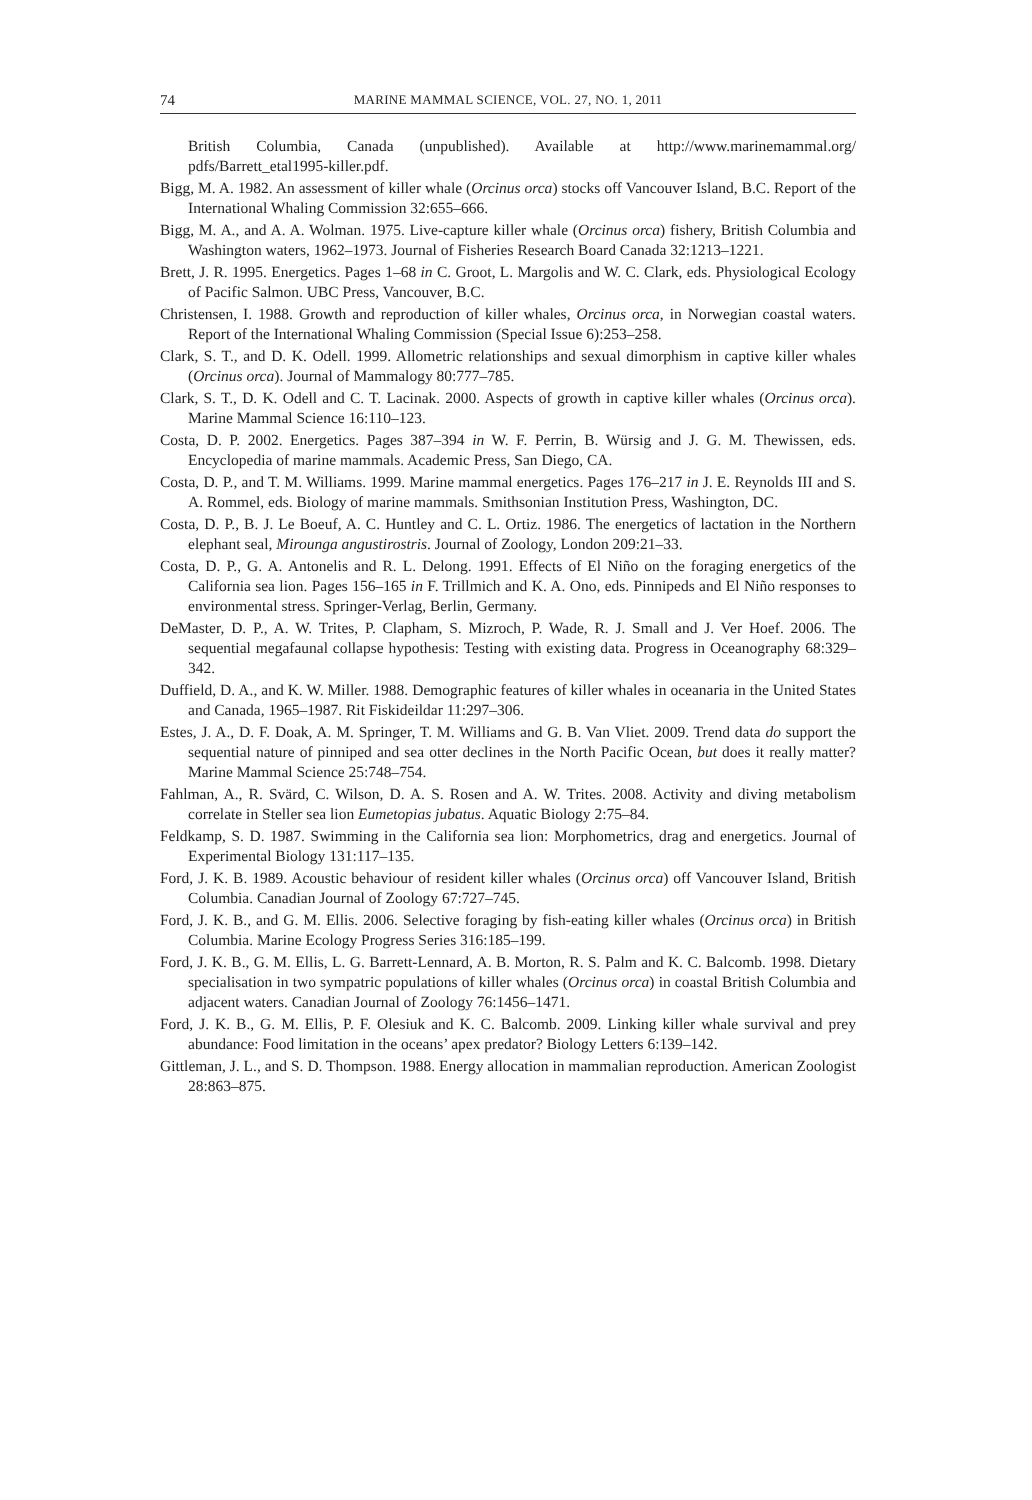74 MARINE MAMMAL SCIENCE, VOL. 27, NO. 1, 2011
British Columbia, Canada (unpublished). Available at http://www.marinemammal.org/ pdfs/Barrett_etal1995-killer.pdf.
Bigg, M. A. 1982. An assessment of killer whale (Orcinus orca) stocks off Vancouver Island, B.C. Report of the International Whaling Commission 32:655–666.
Bigg, M. A., and A. A. Wolman. 1975. Live-capture killer whale (Orcinus orca) fishery, British Columbia and Washington waters, 1962–1973. Journal of Fisheries Research Board Canada 32:1213–1221.
Brett, J. R. 1995. Energetics. Pages 1–68 in C. Groot, L. Margolis and W. C. Clark, eds. Physiological Ecology of Pacific Salmon. UBC Press, Vancouver, B.C.
Christensen, I. 1988. Growth and reproduction of killer whales, Orcinus orca, in Norwegian coastal waters. Report of the International Whaling Commission (Special Issue 6):253–258.
Clark, S. T., and D. K. Odell. 1999. Allometric relationships and sexual dimorphism in captive killer whales (Orcinus orca). Journal of Mammalogy 80:777–785.
Clark, S. T., D. K. Odell and C. T. Lacinak. 2000. Aspects of growth in captive killer whales (Orcinus orca). Marine Mammal Science 16:110–123.
Costa, D. P. 2002. Energetics. Pages 387–394 in W. F. Perrin, B. Würsig and J. G. M. Thewissen, eds. Encyclopedia of marine mammals. Academic Press, San Diego, CA.
Costa, D. P., and T. M. Williams. 1999. Marine mammal energetics. Pages 176–217 in J. E. Reynolds III and S. A. Rommel, eds. Biology of marine mammals. Smithsonian Institution Press, Washington, DC.
Costa, D. P., B. J. Le Boeuf, A. C. Huntley and C. L. Ortiz. 1986. The energetics of lactation in the Northern elephant seal, Mirounga angustirostris. Journal of Zoology, London 209:21–33.
Costa, D. P., G. A. Antonelis and R. L. Delong. 1991. Effects of El Niño on the foraging energetics of the California sea lion. Pages 156–165 in F. Trillmich and K. A. Ono, eds. Pinnipeds and El Niño responses to environmental stress. Springer-Verlag, Berlin, Germany.
DeMaster, D. P., A. W. Trites, P. Clapham, S. Mizroch, P. Wade, R. J. Small and J. Ver Hoef. 2006. The sequential megafaunal collapse hypothesis: Testing with existing data. Progress in Oceanography 68:329–342.
Duffield, D. A., and K. W. Miller. 1988. Demographic features of killer whales in oceanaria in the United States and Canada, 1965–1987. Rit Fiskideildar 11:297–306.
Estes, J. A., D. F. Doak, A. M. Springer, T. M. Williams and G. B. Van Vliet. 2009. Trend data do support the sequential nature of pinniped and sea otter declines in the North Pacific Ocean, but does it really matter? Marine Mammal Science 25:748–754.
Fahlman, A., R. Svärd, C. Wilson, D. A. S. Rosen and A. W. Trites. 2008. Activity and diving metabolism correlate in Steller sea lion Eumetopias jubatus. Aquatic Biology 2:75–84.
Feldkamp, S. D. 1987. Swimming in the California sea lion: Morphometrics, drag and energetics. Journal of Experimental Biology 131:117–135.
Ford, J. K. B. 1989. Acoustic behaviour of resident killer whales (Orcinus orca) off Vancouver Island, British Columbia. Canadian Journal of Zoology 67:727–745.
Ford, J. K. B., and G. M. Ellis. 2006. Selective foraging by fish-eating killer whales (Orcinus orca) in British Columbia. Marine Ecology Progress Series 316:185–199.
Ford, J. K. B., G. M. Ellis, L. G. Barrett-Lennard, A. B. Morton, R. S. Palm and K. C. Balcomb. 1998. Dietary specialisation in two sympatric populations of killer whales (Orcinus orca) in coastal British Columbia and adjacent waters. Canadian Journal of Zoology 76:1456–1471.
Ford, J. K. B., G. M. Ellis, P. F. Olesiuk and K. C. Balcomb. 2009. Linking killer whale survival and prey abundance: Food limitation in the oceans’ apex predator? Biology Letters 6:139–142.
Gittleman, J. L., and S. D. Thompson. 1988. Energy allocation in mammalian reproduction. American Zoologist 28:863–875.